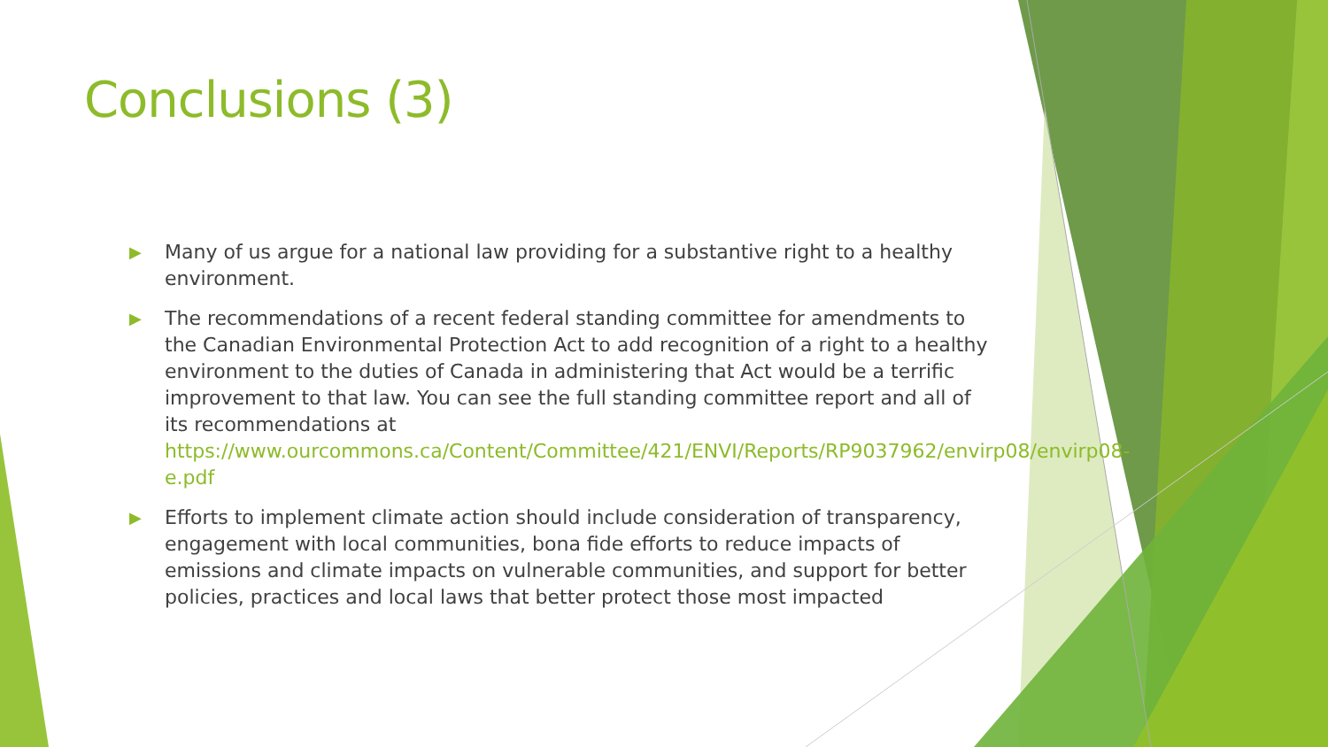Conclusions (3)
▶ Many of us argue for a national law providing for a substantive right to a healthy environment.
▶ The recommendations of a recent federal standing committee for amendments to the Canadian Environmental Protection Act to add recognition of a right to a healthy environment to the duties of Canada in administering that Act would be a terrific improvement to that law. You can see the full standing committee report and all of its recommendations at https://www.ourcommons.ca/Content/Committee/421/ENVI/Reports/RP9037962/envirp08/envirp08-e.pdf
▶ Efforts to implement climate action should include consideration of transparency, engagement with local communities, bona fide efforts to reduce impacts of emissions and climate impacts on vulnerable communities, and support for better policies, practices and local laws that better protect those most impacted